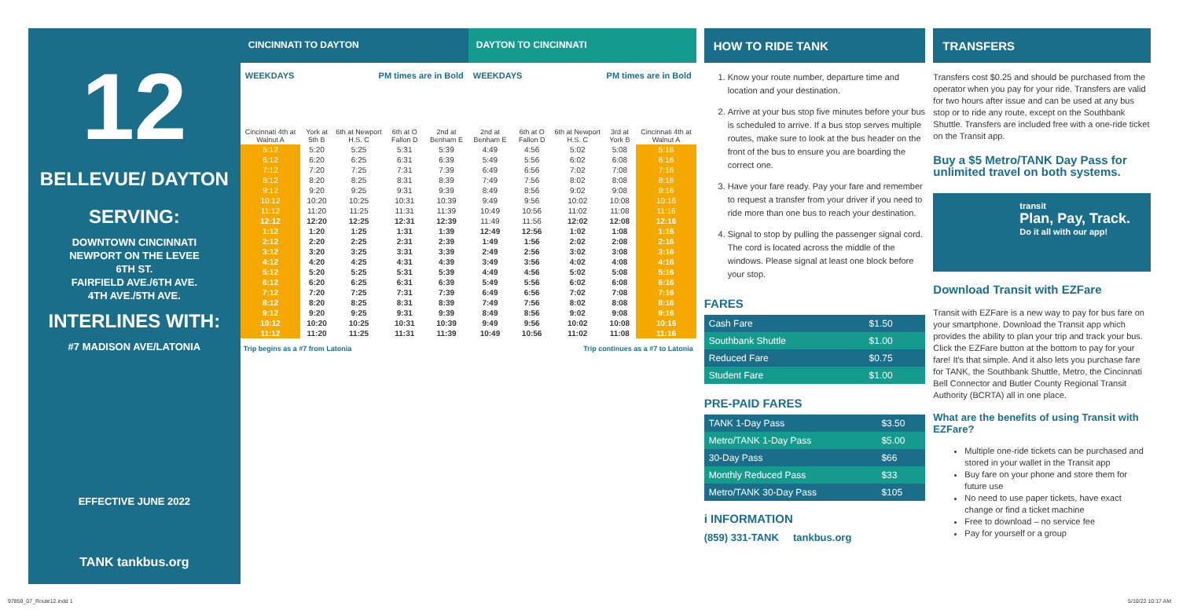12
BELLEVUE/ DAYTON
SERVING:
DOWNTOWN CINCINNATI
NEWPORT ON THE LEVEE
6TH ST.
FAIRFIELD AVE./6TH AVE.
4TH AVE./5TH AVE.
INTERLINES WITH:
#7 MADISON AVE/LATONIA
EFFECTIVE JUNE 2022
TANK tankbus.org
CINCINNATI TO DAYTON
WEEKDAYS PM times are in Bold
| Cincinnati 4th at Walnut A | York at 5th B | 6th at Newport H.S. C | 6th at O Fallon D | 2nd at Benham E |
| --- | --- | --- | --- | --- |
| 5:12 | 5:20 | 5:25 | 5:31 | 5:39 |
| 6:12 | 6:20 | 6:25 | 6:31 | 6:39 |
| 7:12 | 7:20 | 7:25 | 7:31 | 7:39 |
| 8:12 | 8:20 | 8:25 | 8:31 | 8:39 |
| 9:12 | 9:20 | 9:25 | 9:31 | 9:39 |
| 10:12 | 10:20 | 10:25 | 10:31 | 10:39 |
| 11:12 | 11:20 | 11:25 | 11:31 | 11:39 |
| 12:12 | 12:20 | 12:25 | 12:31 | 12:39 |
| 1:12 | 1:20 | 1:25 | 1:31 | 1:39 |
| 2:12 | 2:20 | 2:25 | 2:31 | 2:39 |
| 3:12 | 3:20 | 3:25 | 3:31 | 3:39 |
| 4:12 | 4:20 | 4:25 | 4:31 | 4:39 |
| 5:12 | 5:20 | 5:25 | 5:31 | 5:39 |
| 6:12 | 6:20 | 6:25 | 6:31 | 6:39 |
| 7:12 | 7:20 | 7:25 | 7:31 | 7:39 |
| 8:12 | 8:20 | 8:25 | 8:31 | 8:39 |
| 9:12 | 9:20 | 9:25 | 9:31 | 9:39 |
| 10:12 | 10:20 | 10:25 | 10:31 | 10:39 |
| 11:12 | 11:20 | 11:25 | 11:31 | 11:39 |
Trip begins as a #7 from Latonia
DAYTON TO CINCINNATI
WEEKDAYS PM times are in Bold
| 2nd at Benham E | 6th at O Fallon D | 6th at Newport H.S. C | 3rd at York B | Cincinnati 4th at Walnut A |
| --- | --- | --- | --- | --- |
| 4:49 | 4:56 | 5:02 | 5:08 | 5:16 |
| 5:49 | 5:56 | 6:02 | 6:08 | 6:16 |
| 6:49 | 6:56 | 7:02 | 7:08 | 7:16 |
| 7:49 | 7:56 | 8:02 | 8:08 | 8:16 |
| 8:49 | 8:56 | 9:02 | 9:08 | 9:16 |
| 9:49 | 9:56 | 10:02 | 10:08 | 10:16 |
| 10:49 | 10:56 | 11:02 | 11:08 | 11:16 |
| 11:49 | 11:56 | 12:02 | 12:08 | 12:16 |
| 12:49 | 12:56 | 1:02 | 1:08 | 1:16 |
| 1:49 | 1:56 | 2:02 | 2:08 | 2:16 |
| 2:49 | 2:56 | 3:02 | 3:08 | 3:16 |
| 3:49 | 3:56 | 4:02 | 4:08 | 4:16 |
| 4:49 | 4:56 | 5:02 | 5:08 | 5:16 |
| 5:49 | 5:56 | 6:02 | 6:08 | 6:16 |
| 6:49 | 6:56 | 7:02 | 7:08 | 7:16 |
| 7:49 | 7:56 | 8:02 | 8:08 | 8:16 |
| 8:49 | 8:56 | 9:02 | 9:08 | 9:16 |
| 9:49 | 9:56 | 10:02 | 10:08 | 10:16 |
| 10:49 | 10:56 | 11:02 | 11:08 | 11:16 |
Trip continues as a #7 to Latonia
HOW TO RIDE TANK
1. Know your route number, departure time and location and your destination.
2. Arrive at your bus stop five minutes before your bus is scheduled to arrive. If a bus stop serves multiple routes, make sure to look at the bus header on the front of the bus to ensure you are boarding the correct one.
3. Have your fare ready. Pay your fare and remember to request a transfer from your driver if you need to ride more than one bus to reach your destination.
4. Signal to stop by pulling the passenger signal cord. The cord is located across the middle of the windows. Please signal at least one block before your stop.
FARES
| Cash Fare | $1.50 |
| Southbank Shuttle | $1.00 |
| Reduced Fare | $0.75 |
| Student Fare | $1.00 |
PRE-PAID FARES
| TANK 1-Day Pass | $3.50 |
| Metro/TANK 1-Day Pass | $5.00 |
| 30-Day Pass | $66 |
| Monthly Reduced Pass | $33 |
| Metro/TANK 30-Day Pass | $105 |
i INFORMATION
(859) 331-TANK tankbus.org
TRANSFERS
Transfers cost $0.25 and should be purchased from the operator when you pay for your ride. Transfers are valid for two hours after issue and can be used at any bus stop or to ride any route, except on the Southbank Shuttle. Transfers are included free with a one-ride ticket on the Transit app.
Buy a $5 Metro/TANK Day Pass for unlimited travel on both systems.
transit
Plan, Pay, Track.
Do it all with our app!
Download Transit with EZFare
Transit with EZFare is a new way to pay for bus fare on your smartphone. Download the Transit app which provides the ability to plan your trip and track your bus. Click the EZFare button at the bottom to pay for your fare! It's that simple. And it also lets you purchase fare for TANK, the Southbank Shuttle, Metro, the Cincinnati Bell Connector and Butler County Regional Transit Authority (BCRTA) all in one place.
What are the benefits of using Transit with EZFare?
Multiple one-ride tickets can be purchased and stored in your wallet in the Transit app
Buy fare on your phone and store them for future use
No need to use paper tickets, have exact change or find a ticket machine
Free to download – no service fee
Pay for yourself or a group
97859_07_Route12.indd 1 5/10/22 10:17 AM